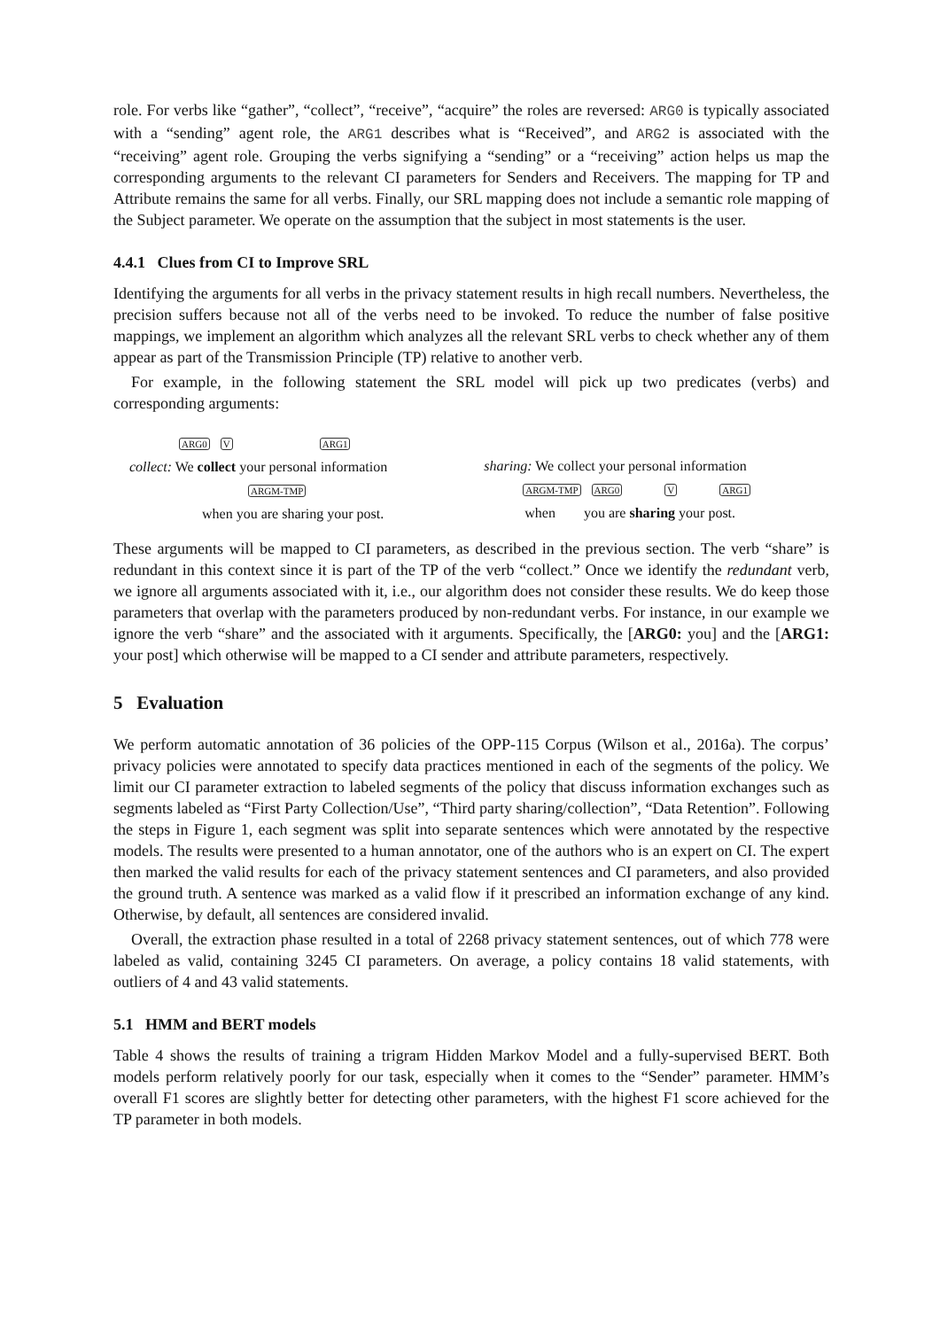role. For verbs like “gather”, “collect”, “receive”, “acquire” the roles are reversed: ARG0 is typically associated with a “sending” agent role, the ARG1 describes what is “Received”, and ARG2 is associated with the “receiving” agent role. Grouping the verbs signifying a “sending” or a “receiving” action helps us map the corresponding arguments to the relevant CI parameters for Senders and Receivers. The mapping for TP and Attribute remains the same for all verbs. Finally, our SRL mapping does not include a semantic role mapping of the Subject parameter. We operate on the assumption that the subject in most statements is the user.
4.4.1 Clues from CI to Improve SRL
Identifying the arguments for all verbs in the privacy statement results in high recall numbers. Nevertheless, the precision suffers because not all of the verbs need to be invoked. To reduce the number of false positive mappings, we implement an algorithm which analyzes all the relevant SRL verbs to check whether any of them appear as part of the Transmission Principle (TP) relative to another verb.
For example, in the following statement the SRL model will pick up two predicates (verbs) and corresponding arguments:
ARG0 V ARG1
collect: We collect your personal information
ARGM-TMP
when you are sharing your post.
sharing: We collect your personal information
ARGM-TMP ARG0 V ARG1
when you are sharing your post.
These arguments will be mapped to CI parameters, as described in the previous section. The verb “share” is redundant in this context since it is part of the TP of the verb “collect.” Once we identify the redundant verb, we ignore all arguments associated with it, i.e., our algorithm does not consider these results. We do keep those parameters that overlap with the parameters produced by non-redundant verbs. For instance, in our example we ignore the verb “share” and the associated with it arguments. Specifically, the [ARG0: you] and the [ARG1: your post] which otherwise will be mapped to a CI sender and attribute parameters, respectively.
5 Evaluation
We perform automatic annotation of 36 policies of the OPP-115 Corpus (Wilson et al., 2016a). The corpus’ privacy policies were annotated to specify data practices mentioned in each of the segments of the policy. We limit our CI parameter extraction to labeled segments of the policy that discuss information exchanges such as segments labeled as “First Party Collection/Use”, “Third party sharing/collection”, “Data Retention”. Following the steps in Figure 1, each segment was split into separate sentences which were annotated by the respective models. The results were presented to a human annotator, one of the authors who is an expert on CI. The expert then marked the valid results for each of the privacy statement sentences and CI parameters, and also provided the ground truth. A sentence was marked as a valid flow if it prescribed an information exchange of any kind. Otherwise, by default, all sentences are considered invalid.
Overall, the extraction phase resulted in a total of 2268 privacy statement sentences, out of which 778 were labeled as valid, containing 3245 CI parameters. On average, a policy contains 18 valid statements, with outliers of 4 and 43 valid statements.
5.1 HMM and BERT models
Table 4 shows the results of training a trigram Hidden Markov Model and a fully-supervised BERT. Both models perform relatively poorly for our task, especially when it comes to the “Sender” parameter. HMM’s overall F1 scores are slightly better for detecting other parameters, with the highest F1 score achieved for the TP parameter in both models.